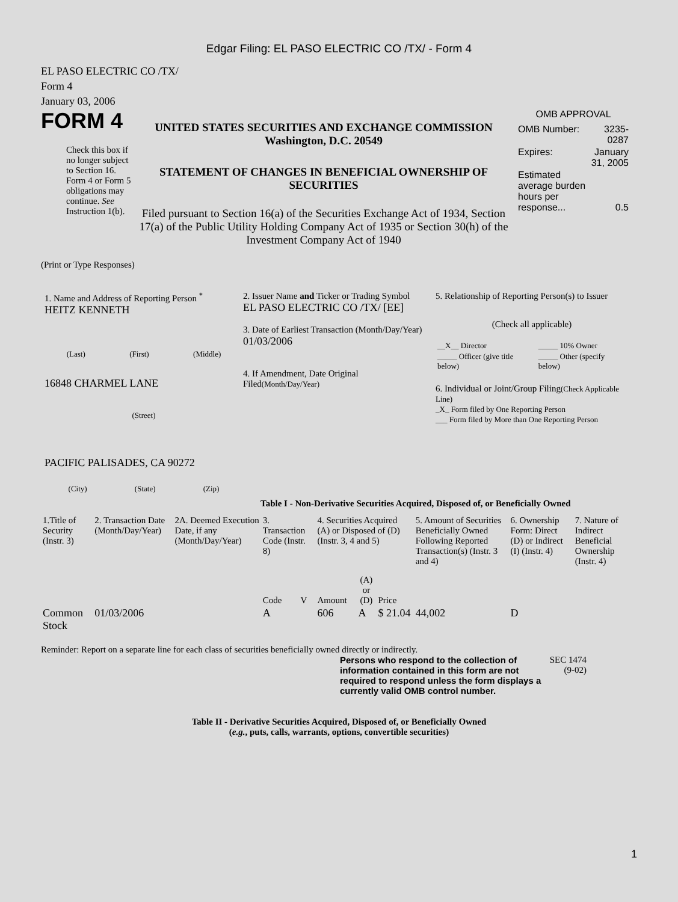Edgar Filing: EL PASO ELECTRIC CO /TX/ - Form 4
EL PASO ELECTRIC CO /TX/
Form 4
January 03, 2006
FORM 4
Check this box if no longer subject to Section 16. Form 4 or Form 5 obligations may continue. See Instruction 1(b).
UNITED STATES SECURITIES AND EXCHANGE COMMISSION
Washington, D.C. 20549
STATEMENT OF CHANGES IN BENEFICIAL OWNERSHIP OF SECURITIES
Filed pursuant to Section 16(a) of the Securities Exchange Act of 1934, Section 17(a) of the Public Utility Holding Company Act of 1935 or Section 30(h) of the Investment Company Act of 1940
OMB APPROVAL
| OMB Number: | 3235-0287 |
| Expires: | January 31, 2005 |
| Estimated average burden hours per response... | 0.5 |
(Print or Type Responses)
1. Name and Address of Reporting Person <sup>*</sup>
HEITZ KENNETH
(Last) (First) (Middle)
16848 CHARMEL LANE
(Street)
PACIFIC PALISADES, CA 90272
(City) (State) (Zip)
2. Issuer Name and Ticker or Trading Symbol
EL PASO ELECTRIC CO /TX/ [EE]
3. Date of Earliest Transaction (Month/Day/Year)
01/03/2006
4. If Amendment, Date Original Filed(Month/Day/Year)
5. Relationship of Reporting Person(s) to Issuer
(Check all applicable)
| __X__ Director | _____ 10% Owner |
| _____ Officer (give title below) | _____ Other (specify below) |
6. Individual or Joint/Group Filing(Check Applicable Line)
_X_ Form filed by One Reporting Person
___ Form filed by More than One Reporting Person
Table I - Non-Derivative Securities Acquired, Disposed of, or Beneficially Owned
| 1.Title of Security (Instr. 3) | 2. Transaction Date (Month/Day/Year) | 2A. Deemed Execution Date, if any (Month/Day/Year) | 3. Transaction Code (Instr. 8) | | 4. Securities Acquired (A) or Disposed of (D) (Instr. 3, 4 and 5) | | | 5. Amount of Securities Beneficially Owned Following Reported Transaction(s) (Instr. 3 and 4) | 6. Ownership Form: Direct (D) or Indirect (I) (Instr. 4) | 7. Nature of Indirect Beneficial Ownership (Instr. 4) |
| --- | --- | --- | --- | --- | --- | --- | --- | --- | --- | --- |
| | | | Code | V | Amount | (A) or (D) | Price | | | |
| Common Stock | 01/03/2006 | | A | | 606 | A | $ 21.04 | 44,002 | D | |
Reminder: Report on a separate line for each class of securities beneficially owned directly or indirectly.
Persons who respond to the collection of information contained in this form are not required to respond unless the form displays a currently valid OMB control number.
SEC 1474 (9-02)
Table II - Derivative Securities Acquired, Disposed of, or Beneficially Owned
(e.g., puts, calls, warrants, options, convertible securities)
1